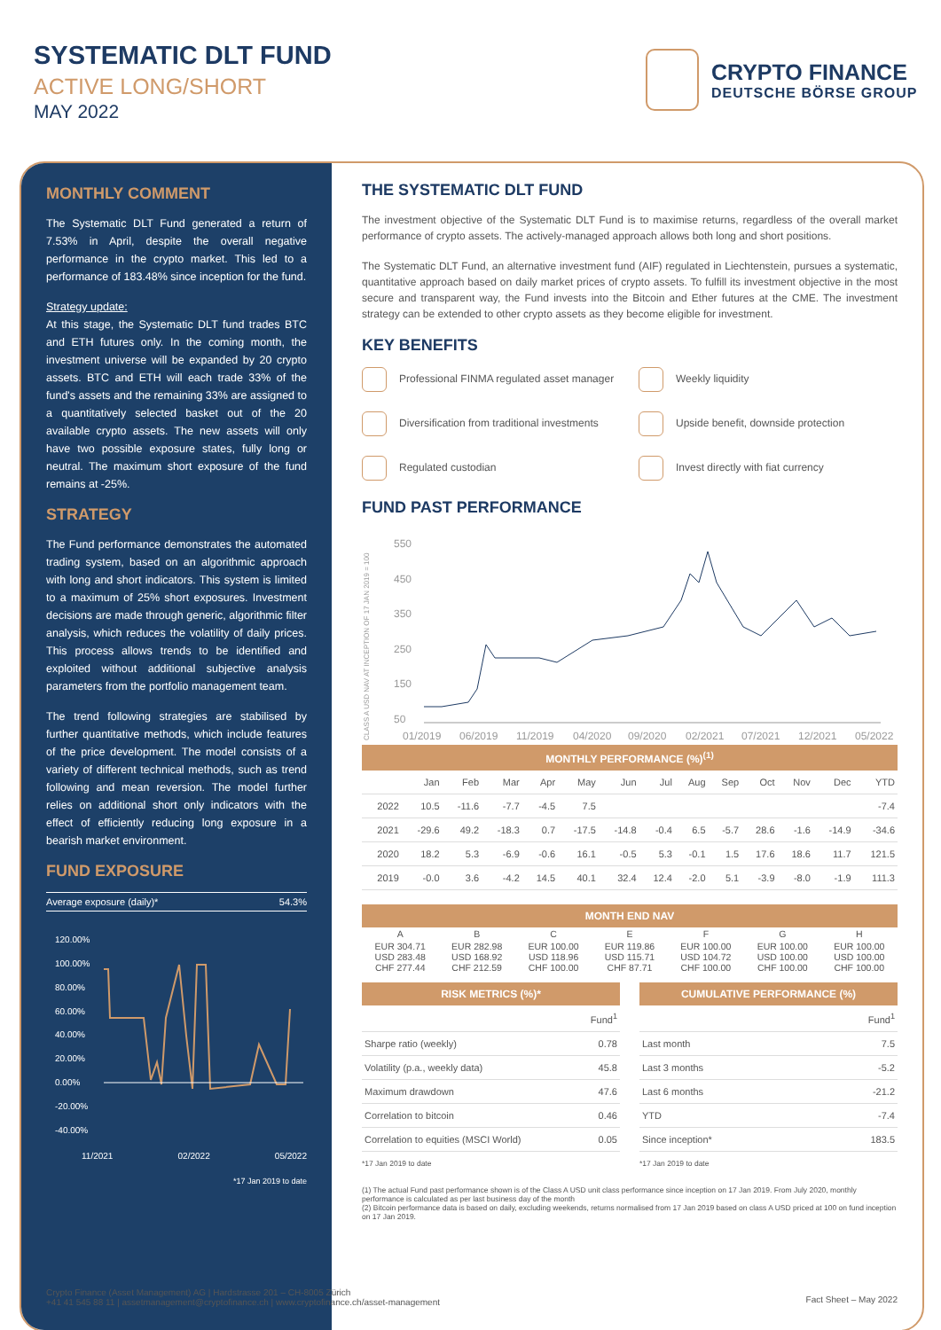SYSTEMATIC DLT FUND
ACTIVE LONG/SHORT
MAY 2022
CRYPTO FINANCE
DEUTSCHE BÖRSE GROUP
MONTHLY COMMENT
The Systematic DLT Fund generated a return of 7.53% in April, despite the overall negative performance in the crypto market. This led to a performance of 183.48% since inception for the fund.
Strategy update:
At this stage, the Systematic DLT fund trades BTC and ETH futures only. In the coming month, the investment universe will be expanded by 20 crypto assets. BTC and ETH will each trade 33% of the fund's assets and the remaining 33% are assigned to a quantitatively selected basket out of the 20 available crypto assets. The new assets will only have two possible exposure states, fully long or neutral. The maximum short exposure of the fund remains at -25%.
STRATEGY
The Fund performance demonstrates the automated trading system, based on an algorithmic approach with long and short indicators. This system is limited to a maximum of 25% short exposures. Investment decisions are made through generic, algorithmic filter analysis, which reduces the volatility of daily prices. This process allows trends to be identified and exploited without additional subjective analysis parameters from the portfolio management team.
The trend following strategies are stabilised by further quantitative methods, which include features of the price development. The model consists of a variety of different technical methods, such as trend following and mean reversion. The model further relies on additional short only indicators with the effect of efficiently reducing long exposure in a bearish market environment.
FUND EXPOSURE
Average exposure (daily)* 54.3%
120.00%
100.00%
80.00%
60.00%
40.00%
20.00%
0.00%
-20.00%
-40.00%
11/2021 02/2022 05/2022
*17 Jan 2019 to date
THE SYSTEMATIC DLT FUND
The investment objective of the Systematic DLT Fund is to maximise returns, regardless of the overall market performance of crypto assets. The actively-managed approach allows both long and short positions.
The Systematic DLT Fund, an alternative investment fund (AIF) regulated in Liechtenstein, pursues a systematic, quantitative approach based on daily market prices of crypto assets. To fulfill its investment objective in the most secure and transparent way, the Fund invests into the Bitcoin and Ether futures at the CME. The investment strategy can be extended to other crypto assets as they become eligible for investment.
KEY BENEFITS
Professional FINMA regulated asset manager
Weekly liquidity
Diversification from traditional investments
Upside benefit, downside protection
Regulated custodian
Invest directly with fiat currency
FUND PAST PERFORMANCE
CLASS A USD NAV AT INCEPTION OF 17 JAN 2019 = 100
550
450
350
250
150
50
01/2019
06/2019
11/2019
04/2020
09/2020
02/2021
07/2021
12/2021
05/2022
MONTHLY PERFORMANCE (%)<sup>(1)</sup>
| | Jan | Feb | Mar | Apr | May | Jun | Jul | Aug | Sep | Oct | Nov | Dec | YTD |
| --- | --- | --- | --- | --- | --- | --- | --- | --- | --- | --- | --- | --- | --- |
| 2022 | 10.5 | -11.6 | -7.7 | -4.5 | 7.5 | | | | | | | | -7.4 |
| 2021 | -29.6 | 49.2 | -18.3 | 0.7 | -17.5 | -14.8 | -0.4 | 6.5 | -5.7 | 28.6 | -1.6 | -14.9 | -34.6 |
| 2020 | 18.2 | 5.3 | -6.9 | -0.6 | 16.1 | -0.5 | 5.3 | -0.1 | 1.5 | 17.6 | 18.6 | 11.7 | 121.5 |
| 2019 | -0.0 | 3.6 | -4.2 | 14.5 | 40.1 | 32.4 | 12.4 | -2.0 | 5.1 | -3.9 | -8.0 | -1.9 | 111.3 |
MONTH END NAV
| A | B | C | E | F | G | H |
| EUR 304.71 USD 283.48 CHF 277.44 | EUR 282.98 USD 168.92 CHF 212.59 | EUR 100.00 USD 118.96 CHF 100.00 | EUR 119.86 USD 115.71 CHF 87.71 | EUR 100.00 USD 104.72 CHF 100.00 | EUR 100.00 USD 100.00 CHF 100.00 | EUR 100.00 USD 100.00 CHF 100.00 |
RISK METRICS (%)*
| | Fund<sup>1</sup> |
| --- | --- |
| Sharpe ratio (weekly) | 0.78 |
| Volatility (p.a., weekly data) | 45.8 |
| Maximum drawdown | 47.6 |
| Correlation to bitcoin | 0.46 |
| Correlation to equities (MSCI World) | 0.05 |
*17 Jan 2019 to date
CUMULATIVE PERFORMANCE (%)
| | Fund<sup>1</sup> |
| --- | --- |
| Last month | 7.5 |
| Last 3 months | -5.2 |
| Last 6 months | -21.2 |
| YTD | -7.4 |
| Since inception* | 183.5 |
*17 Jan 2019 to date
(1) The actual Fund past performance shown is of the Class A USD unit class performance since inception on 17 Jan 2019. From July 2020, monthly performance is calculated as per last business day of the month
(2) Bitcoin performance data is based on daily, excluding weekends, returns normalised from 17 Jan 2019 based on class A USD priced at 100 on fund inception on 17 Jan 2019.
Crypto Finance (Asset Management) AG | Hardstrasse 201 – CH-8005 Zürich
+41 41 545 88 11 | assetmanagement@cryptofinance.ch | www.cryptofinance.ch/asset-management
Fact Sheet – May 2022